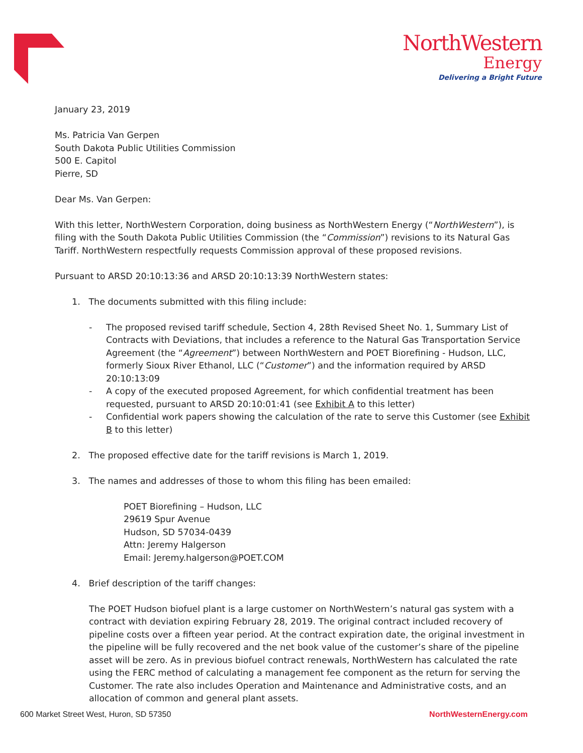NorthWestern
Energy
Delivering a Bright Future
January 23, 2019
Ms. Patricia Van Gerpen
South Dakota Public Utilities Commission
500 E. Capitol
Pierre, SD
Dear Ms. Van Gerpen:
With this letter, NorthWestern Corporation, doing business as NorthWestern Energy (“NorthWestern”), is filing with the South Dakota Public Utilities Commission (the “Commission”) revisions to its Natural Gas Tariff. NorthWestern respectfully requests Commission approval of these proposed revisions.
Pursuant to ARSD 20:10:13:36 and ARSD 20:10:13:39 NorthWestern states:
1. The documents submitted with this filing include:
- The proposed revised tariff schedule, Section 4, 28th Revised Sheet No. 1, Summary List of Contracts with Deviations, that includes a reference to the Natural Gas Transportation Service Agreement (the “Agreement”) between NorthWestern and POET Biorefining - Hudson, LLC, formerly Sioux River Ethanol, LLC (“Customer”) and the information required by ARSD 20:10:13:09
- A copy of the executed proposed Agreement, for which confidential treatment has been requested, pursuant to ARSD 20:10:01:41 (see Exhibit A to this letter)
- Confidential work papers showing the calculation of the rate to serve this Customer (see Exhibit B to this letter)
2. The proposed effective date for the tariff revisions is March 1, 2019.
3. The names and addresses of those to whom this filing has been emailed:
POET Biorefining – Hudson, LLC
29619 Spur Avenue
Hudson, SD 57034-0439
Attn: Jeremy Halgerson
Email: Jeremy.halgerson@POET.COM
4. Brief description of the tariff changes:
The POET Hudson biofuel plant is a large customer on NorthWestern’s natural gas system with a contract with deviation expiring February 28, 2019. The original contract included recovery of pipeline costs over a fifteen year period. At the contract expiration date, the original investment in the pipeline will be fully recovered and the net book value of the customer’s share of the pipeline asset will be zero. As in previous biofuel contract renewals, NorthWestern has calculated the rate using the FERC method of calculating a management fee component as the return for serving the Customer. The rate also includes Operation and Maintenance and Administrative costs, and an allocation of common and general plant assets.
600 Market Street West, Huron, SD 57350 NorthWesternEnergy.com